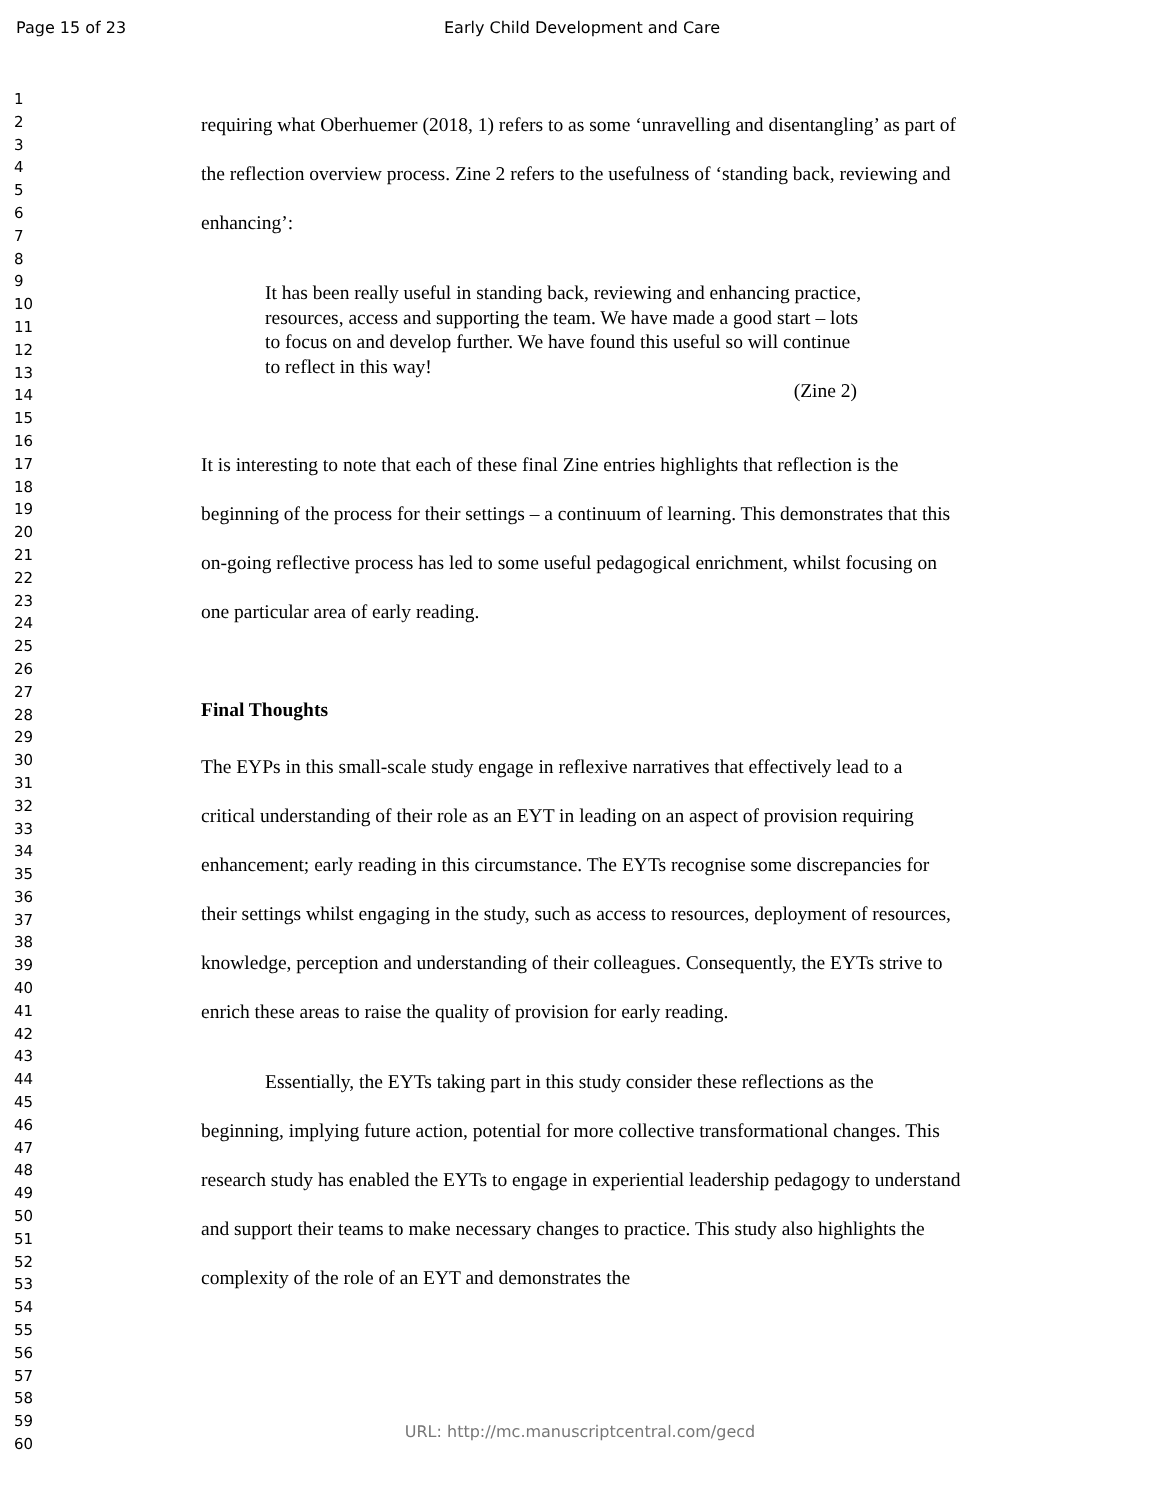Page 15 of 23 Early Child Development and Care
1
2
3
4
5
6
7
8
9
10
11
12
13
14
15
16
17
18
19
20
21
22
23
24
25
26
27
28
29
30
31
32
33
34
35
36
37
38
39
40
41
42
43
44
45
46
47
48
49
50
51
52
53
54
55
56
57
58
59
60
requiring what Oberhuemer (2018, 1) refers to as some ‘unravelling and disentangling’ as part of the reflection overview process. Zine 2 refers to the usefulness of ‘standing back, reviewing and enhancing’:
It has been really useful in standing back, reviewing and enhancing practice, resources, access and supporting the team. We have made a good start – lots to focus on and develop further. We have found this useful so will continue to reflect in this way!
(Zine 2)
It is interesting to note that each of these final Zine entries highlights that reflection is the beginning of the process for their settings – a continuum of learning. This demonstrates that this on-going reflective process has led to some useful pedagogical enrichment, whilst focusing on one particular area of early reading.
Final Thoughts
The EYPs in this small-scale study engage in reflexive narratives that effectively lead to a critical understanding of their role as an EYT in leading on an aspect of provision requiring enhancement; early reading in this circumstance. The EYTs recognise some discrepancies for their settings whilst engaging in the study, such as access to resources, deployment of resources, knowledge, perception and understanding of their colleagues. Consequently, the EYTs strive to enrich these areas to raise the quality of provision for early reading.
Essentially, the EYTs taking part in this study consider these reflections as the beginning, implying future action, potential for more collective transformational changes. This research study has enabled the EYTs to engage in experiential leadership pedagogy to understand and support their teams to make necessary changes to practice. This study also highlights the complexity of the role of an EYT and demonstrates the
URL: http://mc.manuscriptcentral.com/gecd